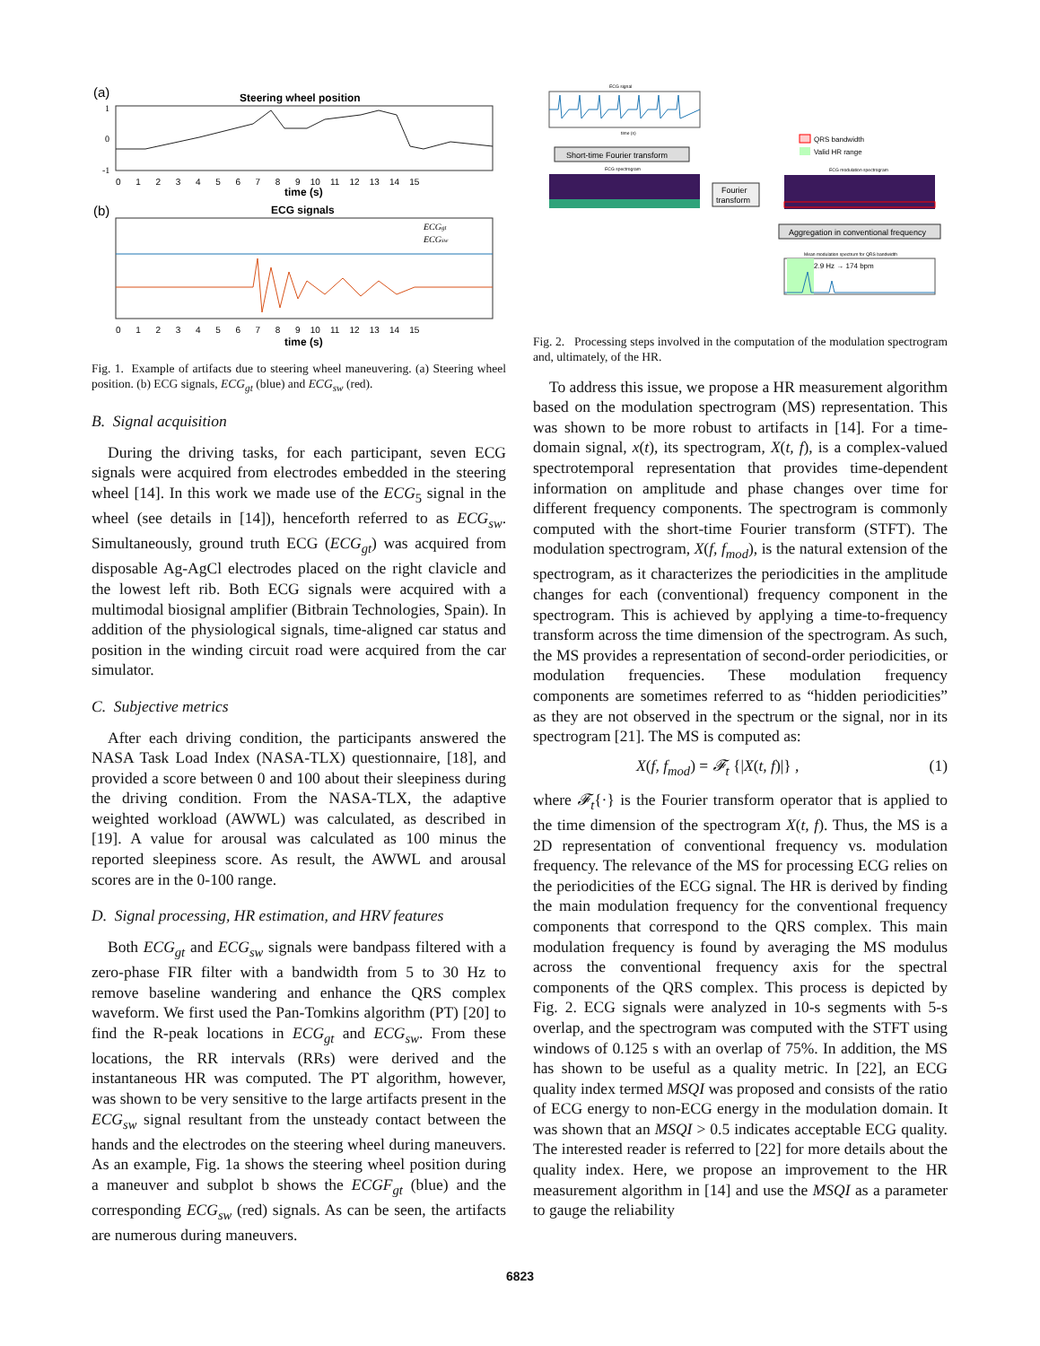(a)
Steering wheel position
1
0
-1
0 1 2 3 4 5 6 7 8 9 10 11 12 13 14 15
time (s)
(b)
ECG signals
ECGgt
ECGsw
0 1 2 3 4 5 6 7 8 9 10 11 12 13 14 15
time (s)
Fig. 1. Example of artifacts due to steering wheel maneuvering. (a) Steering wheel position. (b) ECG signals, ECG<sub>gt</sub> (blue) and ECG<sub>sw</sub> (red).
B. Signal acquisition
During the driving tasks, for each participant, seven ECG signals were acquired from electrodes embedded in the steering wheel [14]. In this work we made use of the ECG<sub>5</sub> signal in the wheel (see details in [14]), henceforth referred to as ECG<sub>sw</sub>. Simultaneously, ground truth ECG (ECG<sub>gt</sub>) was acquired from disposable Ag-AgCl electrodes placed on the right clavicle and the lowest left rib. Both ECG signals were acquired with a multimodal biosignal amplifier (Bitbrain Technologies, Spain). In addition of the physiological signals, time-aligned car status and position in the winding circuit road were acquired from the car simulator.
C. Subjective metrics
After each driving condition, the participants answered the NASA Task Load Index (NASA-TLX) questionnaire, [18], and provided a score between 0 and 100 about their sleepiness during the driving condition. From the NASA-TLX, the adaptive weighted workload (AWWL) was calculated, as described in [19]. A value for arousal was calculated as 100 minus the reported sleepiness score. As result, the AWWL and arousal scores are in the 0-100 range.
D. Signal processing, HR estimation, and HRV features
Both ECG<sub>gt</sub> and ECG<sub>sw</sub> signals were bandpass filtered with a zero-phase FIR filter with a bandwidth from 5 to 30 Hz to remove baseline wandering and enhance the QRS complex waveform. We first used the Pan-Tomkins algorithm (PT) [20] to find the R-peak locations in ECG<sub>gt</sub> and ECG<sub>sw</sub>. From these locations, the RR intervals (RRs) were derived and the instantaneous HR was computed. The PT algorithm, however, was shown to be very sensitive to the large artifacts present in the ECG<sub>sw</sub> signal resultant from the unsteady contact between the hands and the electrodes on the steering wheel during maneuvers. As an example, Fig. 1a shows the steering wheel position during a maneuver and subplot b shows the ECGF<sub>gt</sub> (blue) and the corresponding ECG<sub>sw</sub> (red) signals. As can be seen, the artifacts are numerous during maneuvers.
ECG signal
time (s)
Short-time Fourier transform
ECG spectrogram
Fourier
transform
QRS bandwidth
Valid HR range
ECG modulation spectrogram
Aggregation in conventional frequency
Mean modulation spectrum for QRS bandwidth
2.9 Hz → 174 bpm
Fig. 2. Processing steps involved in the computation of the modulation spectrogram and, ultimately, of the HR.
To address this issue, we propose a HR measurement algorithm based on the modulation spectrogram (MS) representation. This was shown to be more robust to artifacts in [14]. For a time-domain signal, x(t), its spectrogram, X(t, f), is a complex-valued spectrotemporal representation that provides time-dependent information on amplitude and phase changes over time for different frequency components. The spectrogram is commonly computed with the short-time Fourier transform (STFT). The modulation spectrogram, X(f, f<sub>mod</sub>), is the natural extension of the spectrogram, as it characterizes the periodicities in the amplitude changes for each (conventional) frequency component in the spectrogram. This is achieved by applying a time-to-frequency transform across the time dimension of the spectrogram. As such, the MS provides a representation of second-order periodicities, or modulation frequencies. These modulation frequency components are sometimes referred to as “hidden periodicities” as they are not observed in the spectrum or the signal, nor in its spectrogram [21]. The MS is computed as:
X(f, f<sub>mod</sub>) = 𝓕<sub>t</sub> {|X(t, f)|} , (1)
where 𝓕<sub>t</sub>{·} is the Fourier transform operator that is applied to the time dimension of the spectrogram X(t, f). Thus, the MS is a 2D representation of conventional frequency vs. modulation frequency. The relevance of the MS for processing ECG relies on the periodicities of the ECG signal. The HR is derived by finding the main modulation frequency for the conventional frequency components that correspond to the QRS complex. This main modulation frequency is found by averaging the MS modulus across the conventional frequency axis for the spectral components of the QRS complex. This process is depicted by Fig. 2. ECG signals were analyzed in 10-s segments with 5-s overlap, and the spectrogram was computed with the STFT using windows of 0.125 s with an overlap of 75%. In addition, the MS has shown to be useful as a quality metric. In [22], an ECG quality index termed MSQI was proposed and consists of the ratio of ECG energy to non-ECG energy in the modulation domain. It was shown that an MSQI > 0.5 indicates acceptable ECG quality. The interested reader is referred to [22] for more details about the quality index. Here, we propose an improvement to the HR measurement algorithm in [14] and use the MSQI as a parameter to gauge the reliability
6823